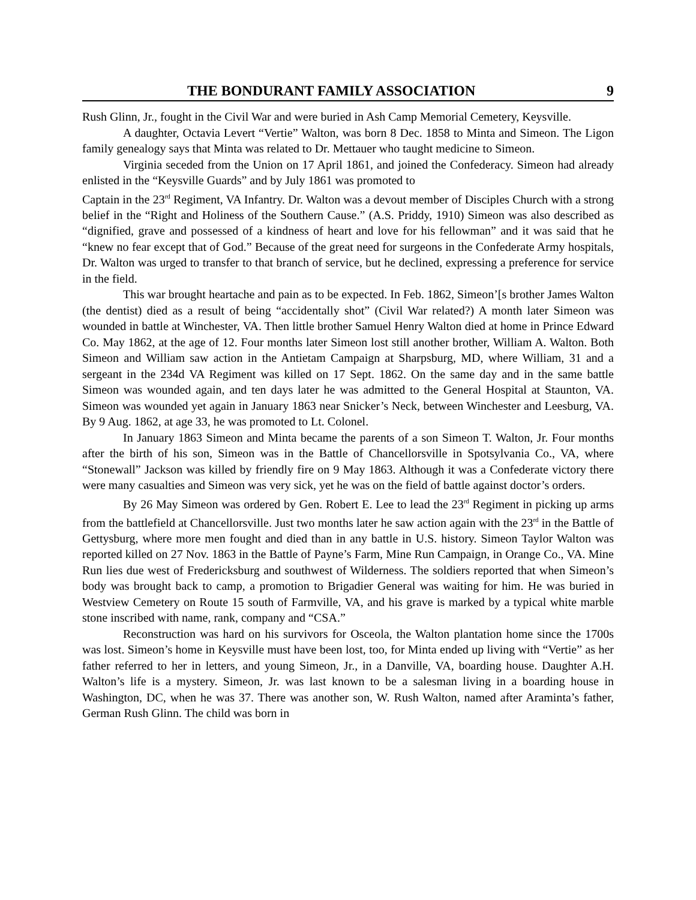THE BONDURANT FAMILY ASSOCIATION 9
Rush Glinn, Jr., fought in the Civil War and were buried in Ash Camp Memorial Cemetery, Keysville.
A daughter, Octavia Levert “Vertie” Walton, was born 8 Dec. 1858 to Minta and Simeon. The Ligon family genealogy says that Minta was related to Dr. Mettauer who taught medicine to Simeon.
Virginia seceded from the Union on 17 April 1861, and joined the Confederacy. Simeon had already enlisted in the “Keysville Guards” and by July 1861 was promoted to
Captain in the 23<sup>rd</sup> Regiment, VA Infantry. Dr. Walton was a devout member of Disciples Church with a strong belief in the “Right and Holiness of the Southern Cause.” (A.S. Priddy, 1910) Simeon was also described as “dignified, grave and possessed of a kindness of heart and love for his fellowman” and it was said that he “knew no fear except that of God.” Because of the great need for surgeons in the Confederate Army hospitals, Dr. Walton was urged to transfer to that branch of service, but he declined, expressing a preference for service in the field.
This war brought heartache and pain as to be expected. In Feb. 1862, Simeon’[s brother James Walton (the dentist) died as a result of being “accidentally shot” (Civil War related?) A month later Simeon was wounded in battle at Winchester, VA. Then little brother Samuel Henry Walton died at home in Prince Edward Co. May 1862, at the age of 12. Four months later Simeon lost still another brother, William A. Walton. Both Simeon and William saw action in the Antietam Campaign at Sharpsburg, MD, where William, 31 and a sergeant in the 234d VA Regiment was killed on 17 Sept. 1862. On the same day and in the same battle Simeon was wounded again, and ten days later he was admitted to the General Hospital at Staunton, VA. Simeon was wounded yet again in January 1863 near Snicker’s Neck, between Winchester and Leesburg, VA. By 9 Aug. 1862, at age 33, he was promoted to Lt. Colonel.
In January 1863 Simeon and Minta became the parents of a son Simeon T. Walton, Jr. Four months after the birth of his son, Simeon was in the Battle of Chancellorsville in Spotsylvania Co., VA, where “Stonewall” Jackson was killed by friendly fire on 9 May 1863. Although it was a Confederate victory there were many casualties and Simeon was very sick, yet he was on the field of battle against doctor’s orders.
By 26 May Simeon was ordered by Gen. Robert E. Lee to lead the 23<sup>rd</sup> Regiment in picking up arms from the battlefield at Chancellorsville. Just two months later he saw action again with the 23<sup>rd</sup> in the Battle of Gettysburg, where more men fought and died than in any battle in U.S. history. Simeon Taylor Walton was reported killed on 27 Nov. 1863 in the Battle of Payne’s Farm, Mine Run Campaign, in Orange Co., VA. Mine Run lies due west of Fredericksburg and southwest of Wilderness. The soldiers reported that when Simeon’s body was brought back to camp, a promotion to Brigadier General was waiting for him. He was buried in Westview Cemetery on Route 15 south of Farmville, VA, and his grave is marked by a typical white marble stone inscribed with name, rank, company and “CSA.”
Reconstruction was hard on his survivors for Osceola, the Walton plantation home since the 1700s was lost. Simeon’s home in Keysville must have been lost, too, for Minta ended up living with “Vertie” as her father referred to her in letters, and young Simeon, Jr., in a Danville, VA, boarding house. Daughter A.H. Walton’s life is a mystery. Simeon, Jr. was last known to be a salesman living in a boarding house in Washington, DC, when he was 37. There was another son, W. Rush Walton, named after Araminta’s father, German Rush Glinn. The child was born in